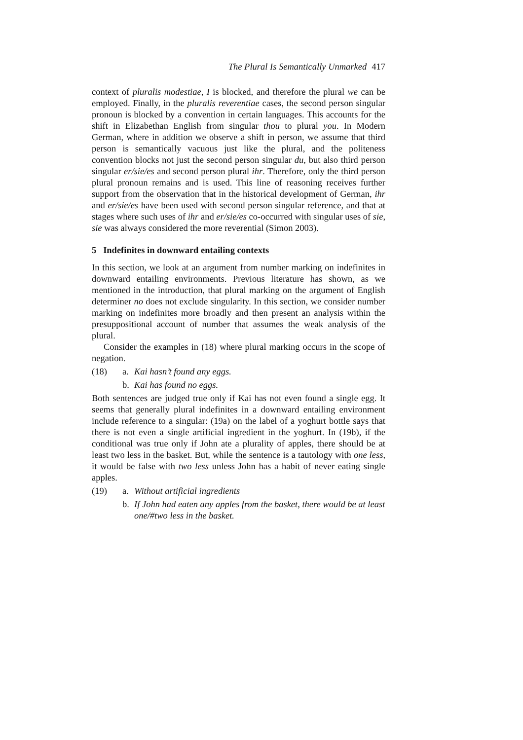The Plural Is Semantically Unmarked 417
context of pluralis modestiae, I is blocked, and therefore the plural we can be employed. Finally, in the pluralis reverentiae cases, the second person singular pronoun is blocked by a convention in certain languages. This accounts for the shift in Elizabethan English from singular thou to plural you. In Modern German, where in addition we observe a shift in person, we assume that third person is semantically vacuous just like the plural, and the politeness convention blocks not just the second person singular du, but also third person singular er/sie/es and second person plural ihr. Therefore, only the third person plural pronoun remains and is used. This line of reasoning receives further support from the observation that in the historical development of German, ihr and er/sie/es have been used with second person singular reference, and that at stages where such uses of ihr and er/sie/es co-occurred with singular uses of sie, sie was always considered the more reverential (Simon 2003).
5 Indefinites in downward entailing contexts
In this section, we look at an argument from number marking on indefinites in downward entailing environments. Previous literature has shown, as we mentioned in the introduction, that plural marking on the argument of English determiner no does not exclude singularity. In this section, we consider number marking on indefinites more broadly and then present an analysis within the presuppositional account of number that assumes the weak analysis of the plural.
Consider the examples in (18) where plural marking occurs in the scope of negation.
(18) a. Kai hasn’t found any eggs.
b. Kai has found no eggs.
Both sentences are judged true only if Kai has not even found a single egg. It seems that generally plural indefinites in a downward entailing environment include reference to a singular: (19a) on the label of a yoghurt bottle says that there is not even a single artificial ingredient in the yoghurt. In (19b), if the conditional was true only if John ate a plurality of apples, there should be at least two less in the basket. But, while the sentence is a tautology with one less, it would be false with two less unless John has a habit of never eating single apples.
(19) a. Without artificial ingredients
b. If John had eaten any apples from the basket, there would be at least one/#two less in the basket.